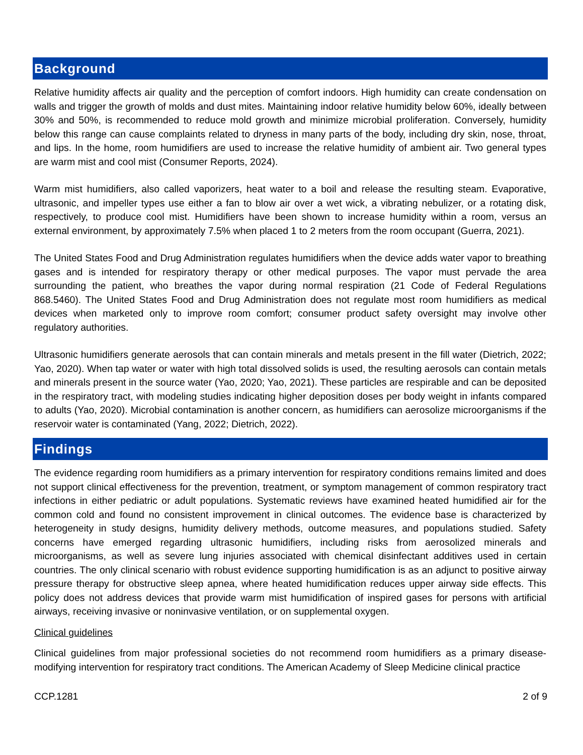Background
Relative humidity affects air quality and the perception of comfort indoors. High humidity can create condensation on walls and trigger the growth of molds and dust mites. Maintaining indoor relative humidity below 60%, ideally between 30% and 50%, is recommended to reduce mold growth and minimize microbial proliferation. Conversely, humidity below this range can cause complaints related to dryness in many parts of the body, including dry skin, nose, throat, and lips. In the home, room humidifiers are used to increase the relative humidity of ambient air. Two general types are warm mist and cool mist (Consumer Reports, 2024).
Warm mist humidifiers, also called vaporizers, heat water to a boil and release the resulting steam. Evaporative, ultrasonic, and impeller types use either a fan to blow air over a wet wick, a vibrating nebulizer, or a rotating disk, respectively, to produce cool mist. Humidifiers have been shown to increase humidity within a room, versus an external environment, by approximately 7.5% when placed 1 to 2 meters from the room occupant (Guerra, 2021).
The United States Food and Drug Administration regulates humidifiers when the device adds water vapor to breathing gases and is intended for respiratory therapy or other medical purposes. The vapor must pervade the area surrounding the patient, who breathes the vapor during normal respiration (21 Code of Federal Regulations 868.5460). The United States Food and Drug Administration does not regulate most room humidifiers as medical devices when marketed only to improve room comfort; consumer product safety oversight may involve other regulatory authorities.
Ultrasonic humidifiers generate aerosols that can contain minerals and metals present in the fill water (Dietrich, 2022; Yao, 2020). When tap water or water with high total dissolved solids is used, the resulting aerosols can contain metals and minerals present in the source water (Yao, 2020; Yao, 2021). These particles are respirable and can be deposited in the respiratory tract, with modeling studies indicating higher deposition doses per body weight in infants compared to adults (Yao, 2020). Microbial contamination is another concern, as humidifiers can aerosolize microorganisms if the reservoir water is contaminated (Yang, 2022; Dietrich, 2022).
Findings
The evidence regarding room humidifiers as a primary intervention for respiratory conditions remains limited and does not support clinical effectiveness for the prevention, treatment, or symptom management of common respiratory tract infections in either pediatric or adult populations. Systematic reviews have examined heated humidified air for the common cold and found no consistent improvement in clinical outcomes. The evidence base is characterized by heterogeneity in study designs, humidity delivery methods, outcome measures, and populations studied. Safety concerns have emerged regarding ultrasonic humidifiers, including risks from aerosolized minerals and microorganisms, as well as severe lung injuries associated with chemical disinfectant additives used in certain countries. The only clinical scenario with robust evidence supporting humidification is as an adjunct to positive airway pressure therapy for obstructive sleep apnea, where heated humidification reduces upper airway side effects. This policy does not address devices that provide warm mist humidification of inspired gases for persons with artificial airways, receiving invasive or noninvasive ventilation, or on supplemental oxygen.
Clinical guidelines
Clinical guidelines from major professional societies do not recommend room humidifiers as a primary disease-modifying intervention for respiratory tract conditions. The American Academy of Sleep Medicine clinical practice
CCP.1281 2 of 9